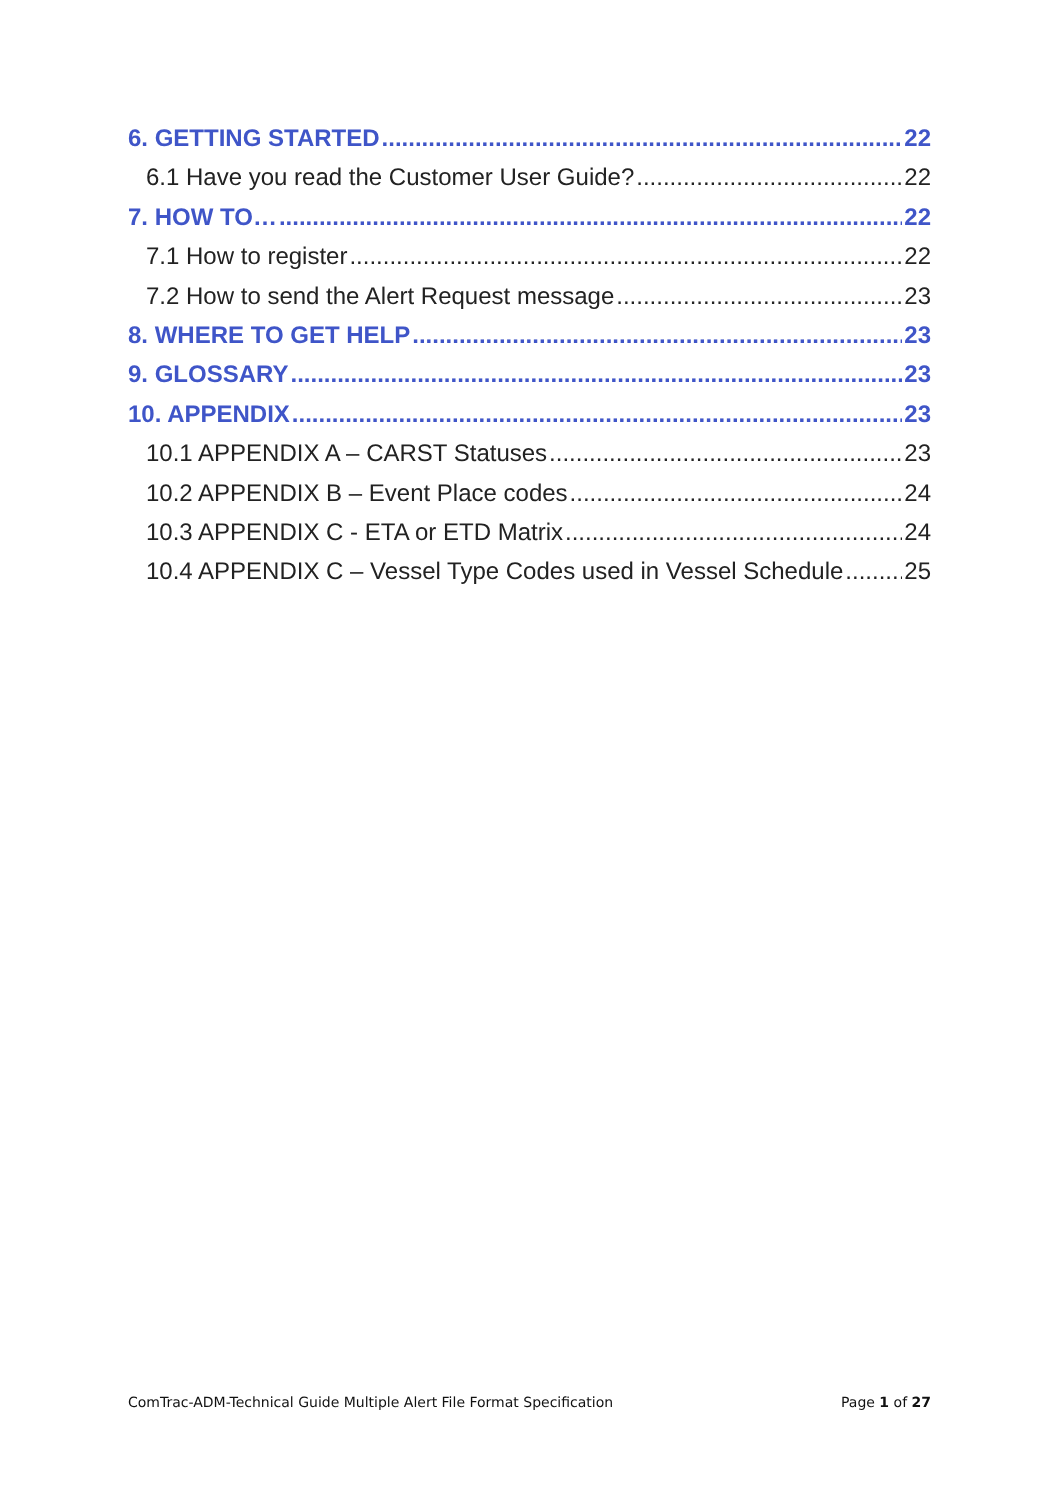6. GETTING STARTED 22
6.1 Have you read the Customer User Guide? 22
7. HOW TO… 22
7.1 How to register 22
7.2 How to send the Alert Request message 23
8. WHERE TO GET HELP 23
9. GLOSSARY 23
10. APPENDIX 23
10.1 APPENDIX A – CARST Statuses 23
10.2 APPENDIX B – Event Place codes 24
10.3 APPENDIX C - ETA or ETD Matrix 24
10.4 APPENDIX C – Vessel Type Codes used in Vessel Schedule 25
ComTrac-ADM-Technical Guide Multiple Alert File Format Specification Page 1 of 27